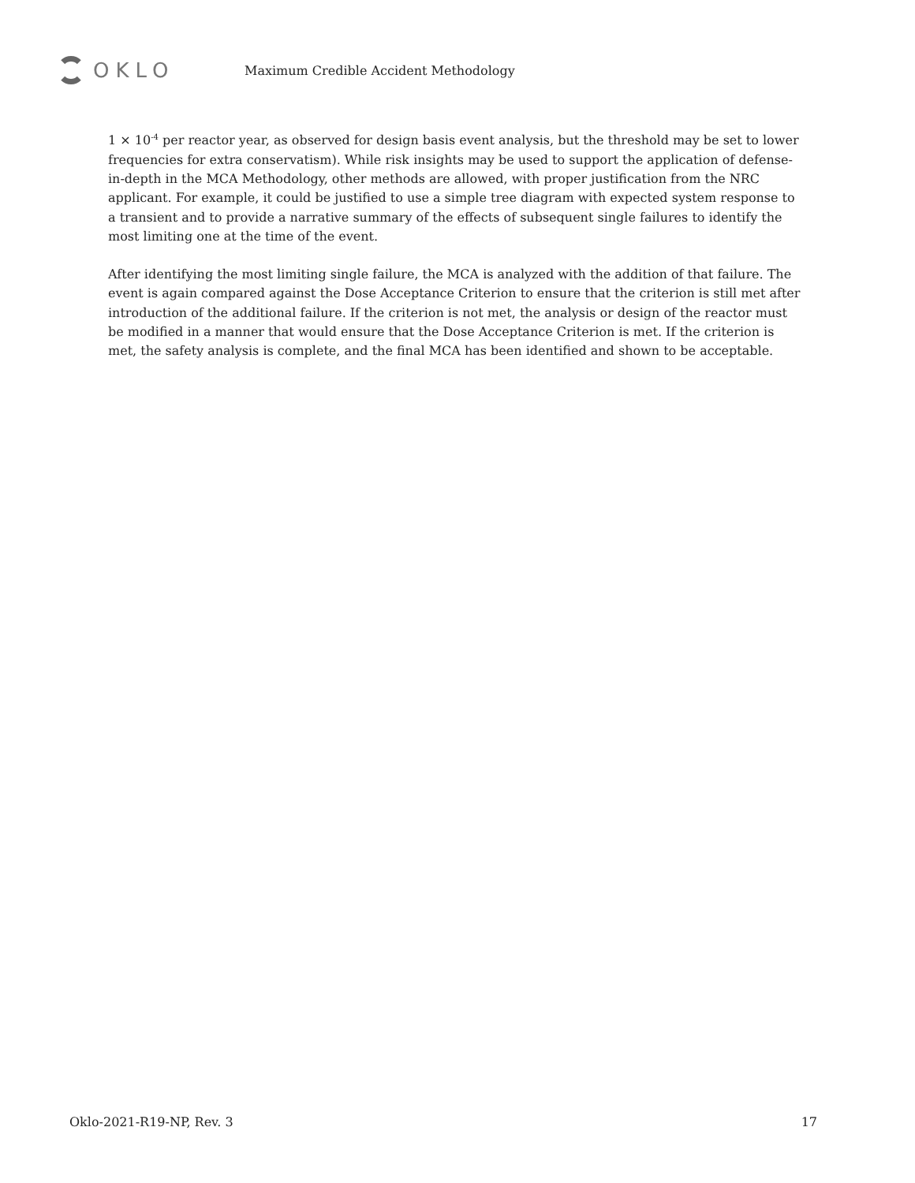OKLO
Maximum Credible Accident Methodology
1 × 10<sup>-4</sup> per reactor year, as observed for design basis event analysis, but the threshold may be set to lower frequencies for extra conservatism). While risk insights may be used to support the application of defense-in-depth in the MCA Methodology, other methods are allowed, with proper justification from the NRC applicant. For example, it could be justified to use a simple tree diagram with expected system response to a transient and to provide a narrative summary of the effects of subsequent single failures to identify the most limiting one at the time of the event.
After identifying the most limiting single failure, the MCA is analyzed with the addition of that failure. The event is again compared against the Dose Acceptance Criterion to ensure that the criterion is still met after introduction of the additional failure. If the criterion is not met, the analysis or design of the reactor must be modified in a manner that would ensure that the Dose Acceptance Criterion is met. If the criterion is met, the safety analysis is complete, and the final MCA has been identified and shown to be acceptable.
Oklo-2021-R19-NP, Rev. 3 17